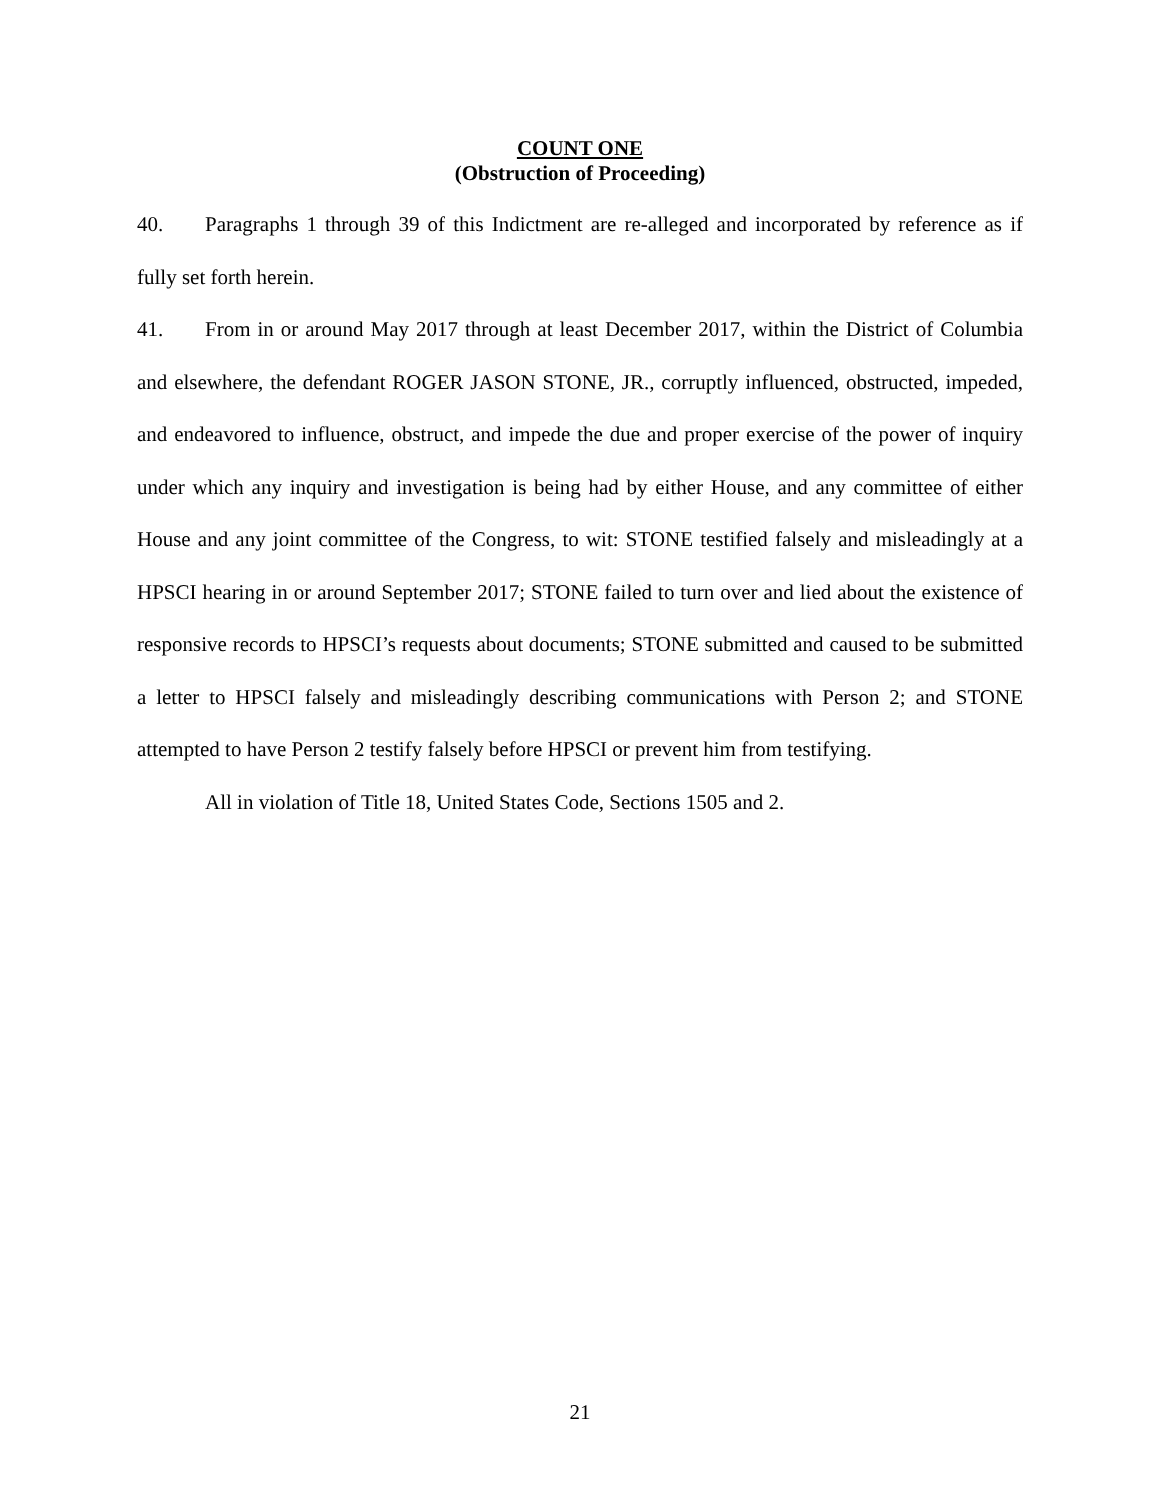COUNT ONE
(Obstruction of Proceeding)
40. Paragraphs 1 through 39 of this Indictment are re-alleged and incorporated by reference as if fully set forth herein.
41. From in or around May 2017 through at least December 2017, within the District of Columbia and elsewhere, the defendant ROGER JASON STONE, JR., corruptly influenced, obstructed, impeded, and endeavored to influence, obstruct, and impede the due and proper exercise of the power of inquiry under which any inquiry and investigation is being had by either House, and any committee of either House and any joint committee of the Congress, to wit: STONE testified falsely and misleadingly at a HPSCI hearing in or around September 2017; STONE failed to turn over and lied about the existence of responsive records to HPSCI’s requests about documents; STONE submitted and caused to be submitted a letter to HPSCI falsely and misleadingly describing communications with Person 2; and STONE attempted to have Person 2 testify falsely before HPSCI or prevent him from testifying.
All in violation of Title 18, United States Code, Sections 1505 and 2.
21